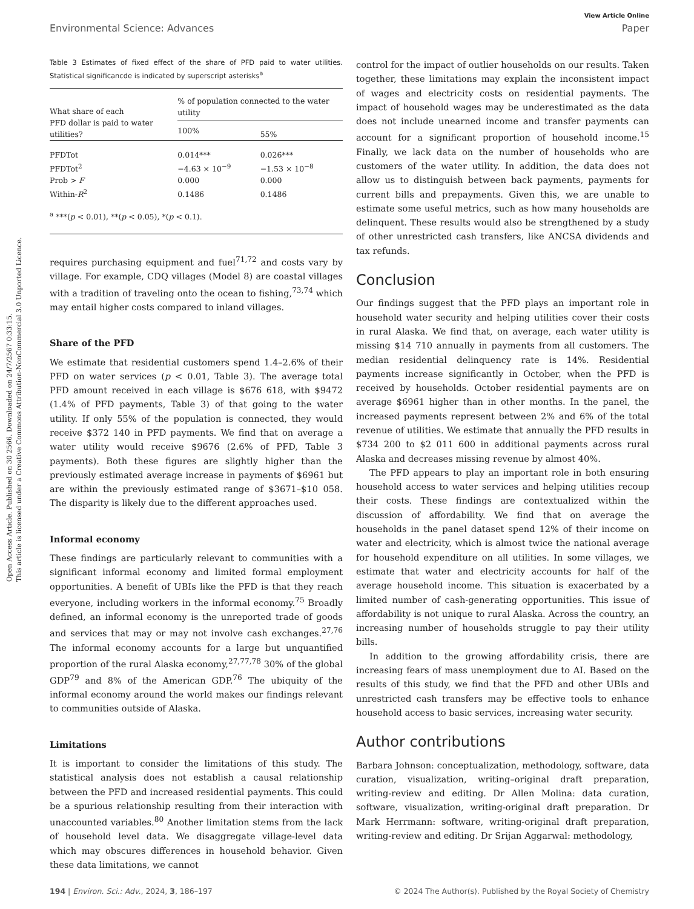Open Access Article. Published on 30 2566. Downloaded on 24/7/2567 0:33:15.
This article is licensed under a Creative Commons Attribution-NonCommercial 3.0 Unported Licence.
View Article Online
Environmental Science: Advances Paper
Table 3 Estimates of fixed effect of the share of PFD paid to water utilities. Statistical significancde is indicated by superscript asterisks<sup>a</sup>
| What share of each PFD dollar is paid to water utilities? | % of population connected to the water utility | |
| --- | --- | --- |
| | 100% | 55% |
| PFDTot | 0.014*** | 0.026*** |
| PFDTot<sup>2</sup> | −4.63 × 10<sup>−9</sup> | −1.53 × 10<sup>−8</sup> |
| Prob > F | 0.000 | 0.000 |
| Within- R<sup>2</sup> | 0.1486 | 0.1486 |
| <sup>a</sup> ***( p < 0.01), **( p < 0.05), *( p < 0.1). | | |
requires purchasing equipment and fuel<sup>71,72</sup> and costs vary by village. For example, CDQ villages (Model 8) are coastal villages with a tradition of traveling onto the ocean to fishing,<sup>73,74</sup> which may entail higher costs compared to inland villages.
Share of the PFD
We estimate that residential customers spend 1.4–2.6% of their PFD on water services (p < 0.01, Table 3). The average total PFD amount received in each village is $676 618, with $9472 (1.4% of PFD payments, Table 3) of that going to the water utility. If only 55% of the population is connected, they would receive $372 140 in PFD payments. We find that on average a water utility would receive $9676 (2.6% of PFD, Table 3 payments). Both these figures are slightly higher than the previously estimated average increase in payments of $6961 but are within the previously estimated range of $3671–$10 058. The disparity is likely due to the different approaches used.
Informal economy
These findings are particularly relevant to communities with a significant informal economy and limited formal employment opportunities. A benefit of UBIs like the PFD is that they reach everyone, including workers in the informal economy.<sup>75</sup> Broadly defined, an informal economy is the unreported trade of goods and services that may or may not involve cash exchanges.<sup>27,76</sup> The informal economy accounts for a large but unquantified proportion of the rural Alaska economy,<sup>27,77,78</sup> 30% of the global GDP<sup>79</sup> and 8% of the American GDP.<sup>76</sup> The ubiquity of the informal economy around the world makes our findings relevant to communities outside of Alaska.
Limitations
It is important to consider the limitations of this study. The statistical analysis does not establish a causal relationship between the PFD and increased residential payments. This could be a spurious relationship resulting from their interaction with unaccounted variables.<sup>80</sup> Another limitation stems from the lack of household level data. We disaggregate village-level data which may obscures differences in household behavior. Given these data limitations, we cannot
control for the impact of outlier households on our results. Taken together, these limitations may explain the inconsistent impact of wages and electricity costs on residential payments. The impact of household wages may be underestimated as the data does not include unearned income and transfer payments can account for a significant proportion of household income.<sup>15</sup> Finally, we lack data on the number of households who are customers of the water utility. In addition, the data does not allow us to distinguish between back payments, payments for current bills and prepayments. Given this, we are unable to estimate some useful metrics, such as how many households are delinquent. These results would also be strengthened by a study of other unrestricted cash transfers, like ANCSA dividends and tax refunds.
Conclusion
Our findings suggest that the PFD plays an important role in household water security and helping utilities cover their costs in rural Alaska. We find that, on average, each water utility is missing $14 710 annually in payments from all customers. The median residential delinquency rate is 14%. Residential payments increase significantly in October, when the PFD is received by households. October residential payments are on average $6961 higher than in other months. In the panel, the increased payments represent between 2% and 6% of the total revenue of utilities. We estimate that annually the PFD results in $734 200 to $2 011 600 in additional payments across rural Alaska and decreases missing revenue by almost 40%.
The PFD appears to play an important role in both ensuring household access to water services and helping utilities recoup their costs. These findings are contextualized within the discussion of affordability. We find that on average the households in the panel dataset spend 12% of their income on water and electricity, which is almost twice the national average for household expenditure on all utilities. In some villages, we estimate that water and electricity accounts for half of the average household income. This situation is exacerbated by a limited number of cash-generating opportunities. This issue of affordability is not unique to rural Alaska. Across the country, an increasing number of households struggle to pay their utility bills.
In addition to the growing affordability crisis, there are increasing fears of mass unemployment due to AI. Based on the results of this study, we find that the PFD and other UBIs and unrestricted cash transfers may be effective tools to enhance household access to basic services, increasing water security.
Author contributions
Barbara Johnson: conceptualization, methodology, software, data curation, visualization, writing–original draft preparation, writing-review and editing. Dr Allen Molina: data curation, software, visualization, writing-original draft preparation. Dr Mark Herrmann: software, writing-original draft preparation, writing-review and editing. Dr Srijan Aggarwal: methodology,
194 | Environ. Sci.: Adv., 2024, 3, 186–197 © 2024 The Author(s). Published by the Royal Society of Chemistry